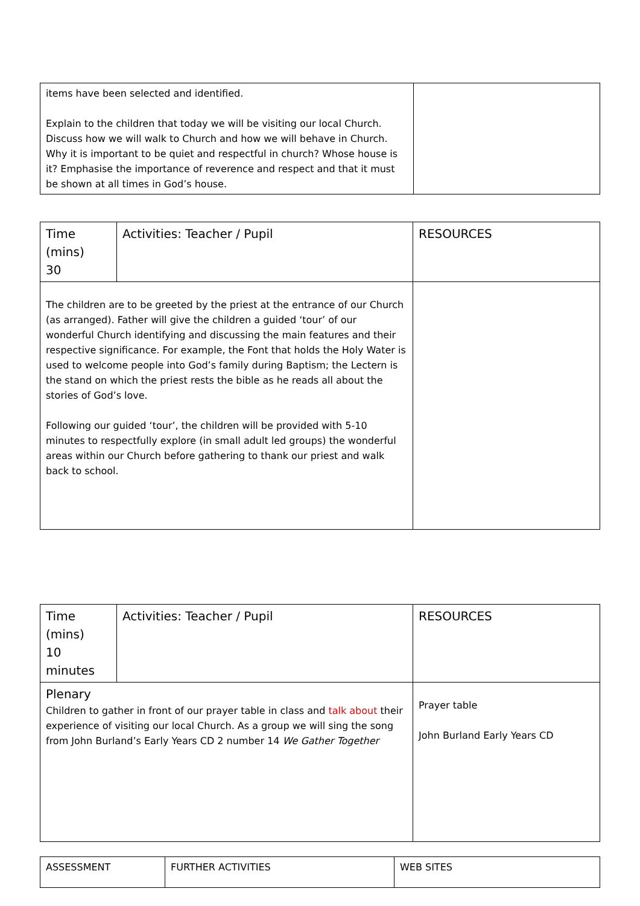| items have been selected and identified. Explain to the children that today we will be visiting our local Church. Discuss how we will walk to Church and how we will behave in Church. Why it is important to be quiet and respectful in church? Whose house is it? Emphasise the importance of reverence and respect and that it must be shown at all times in God’s house. | |
| Time (mins) 30 | Activities: Teacher / Pupil | RESOURCES |
| The children are to be greeted by the priest at the entrance of our Church (as arranged). Father will give the children a guided ‘tour’ of our wonderful Church identifying and discussing the main features and their respective significance. For example, the Font that holds the Holy Water is used to welcome people into God’s family during Baptism; the Lectern is the stand on which the priest rests the bible as he reads all about the stories of God’s love. Following our guided ‘tour’, the children will be provided with 5-10 minutes to respectfully explore (in small adult led groups) the wonderful areas within our Church before gathering to thank our priest and walk back to school. | | |
| Time (mins) 10 minutes | Activities: Teacher / Pupil | RESOURCES |
| Plenary Children to gather in front of our prayer table in class and talk about their experience of visiting our local Church. As a group we will sing the song from John Burland’s Early Years CD 2 number 14 We Gather Together | | Prayer table John Burland Early Years CD |
| ASSESSMENT | FURTHER ACTIVITIES | WEB SITES |